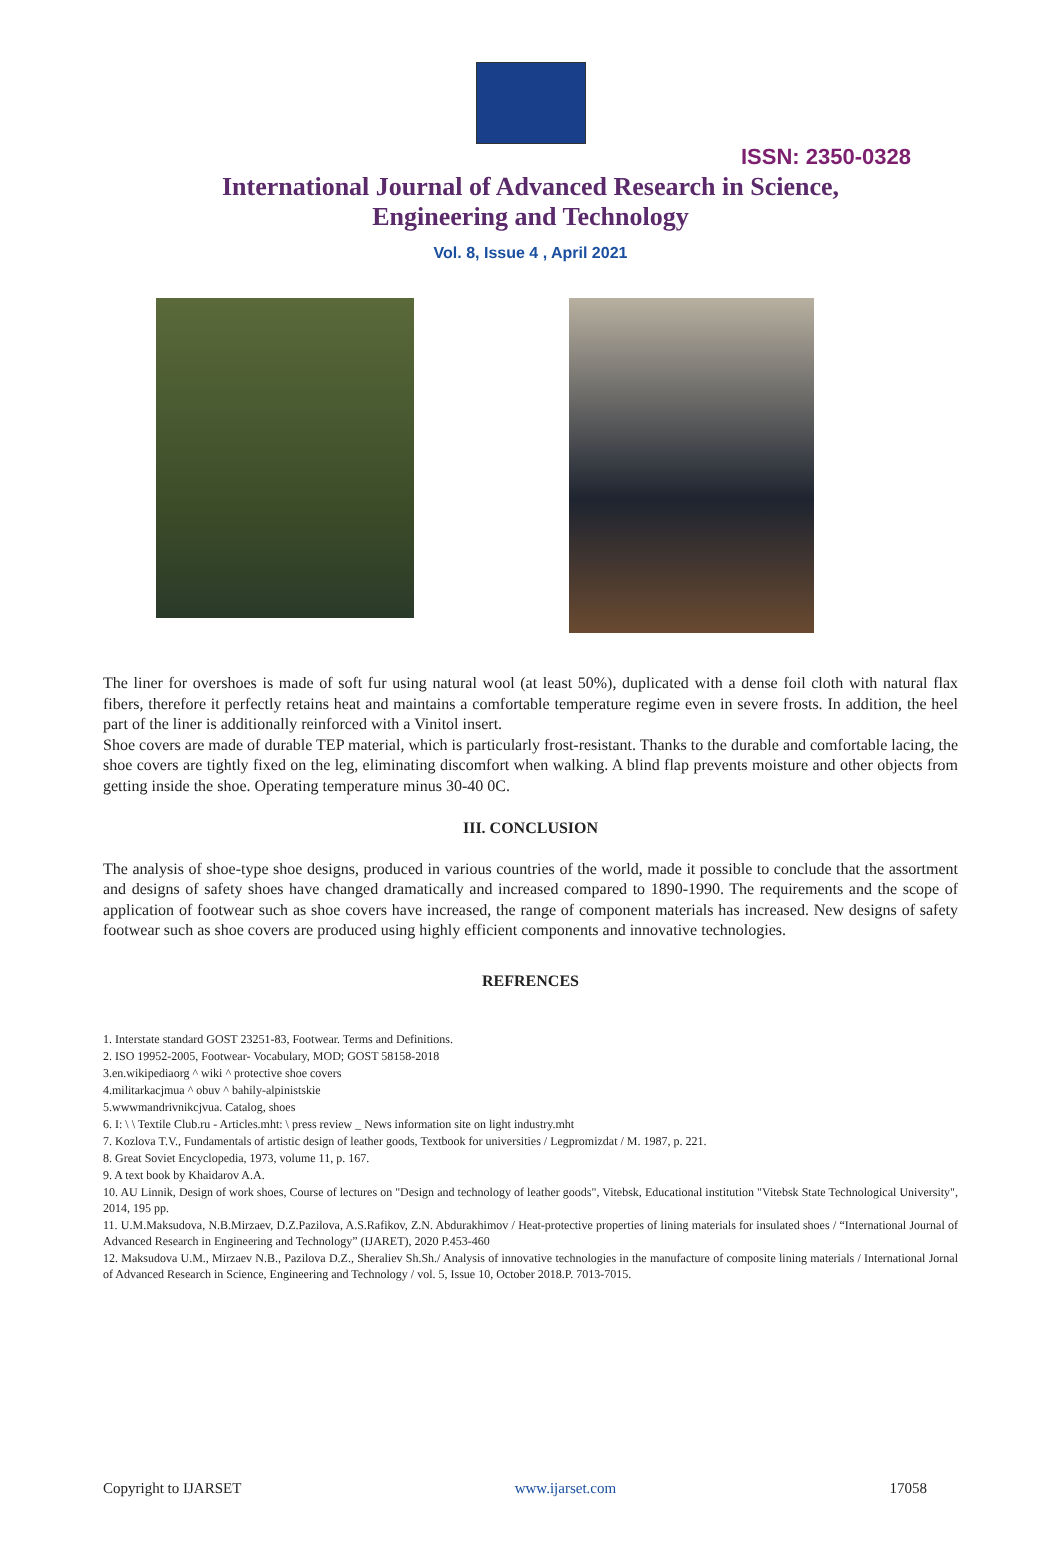ISSN: 2350-0328
International Journal of Advanced Research in Science,
Engineering and Technology
Vol. 8, Issue 4 , April 2021
The liner for overshoes is made of soft fur using natural wool (at least 50%), duplicated with a dense foil cloth with natural flax fibers, therefore it perfectly retains heat and maintains a comfortable temperature regime even in severe frosts. In addition, the heel part of the liner is additionally reinforced with a Vinitol insert.
Shoe covers are made of durable TEP material, which is particularly frost-resistant. Thanks to the durable and comfortable lacing, the shoe covers are tightly fixed on the leg, eliminating discomfort when walking. A blind flap prevents moisture and other objects from getting inside the shoe. Operating temperature minus 30-40 0C.
III. CONCLUSION
The analysis of shoe-type shoe designs, produced in various countries of the world, made it possible to conclude that the assortment and designs of safety shoes have changed dramatically and increased compared to 1890-1990. The requirements and the scope of application of footwear such as shoe covers have increased, the range of component materials has increased. New designs of safety footwear such as shoe covers are produced using highly efficient components and innovative technologies.
REFRENCES
1. Interstate standard GOST 23251-83, Footwear. Terms and Definitions.
2. ISO 19952-2005, Footwear- Vocabulary, MOD; GOST 58158-2018
3.en.wikipediaorg ^ wiki ^ protective shoe covers
4.militarkacjmua ^ obuv ^ bahily-alpinistskie
5.wwwmandrivnikcjvua. Catalog, shoes
6. I: \ \ Textile Club.ru - Articles.mht: \ press review _ News information site on light industry.mht
7. Kozlova T.V., Fundamentals of artistic design of leather goods, Textbook for universities / Legpromizdat / M. 1987, p. 221.
8. Great Soviet Encyclopedia, 1973, volume 11, p. 167.
9. A text book by Khaidarov A.A.
10. AU Linnik, Design of work shoes, Course of lectures on "Design and technology of leather goods", Vitebsk, Educational institution "Vitebsk State Technological University", 2014, 195 pp.
11. U.M.Maksudova, N.B.Mirzaev, D.Z.Pazilova, A.S.Rafikov, Z.N. Abdurakhimov / Heat-protective properties of lining materials for insulated shoes / “International Journal of Advanced Research in Engineering and Technology” (IJARET), 2020 P.453-460
12. Maksudova U.M., Mirzaev N.B., Pazilova D.Z., Sheraliev Sh.Sh./ Analysis of innovative technologies in the manufacture of composite lining materials / International Jornal of Advanced Research in Science, Engineering and Technology / vol. 5, Issue 10, October 2018.P. 7013-7015.
Copyright to IJARSET www.ijarset.com 17058